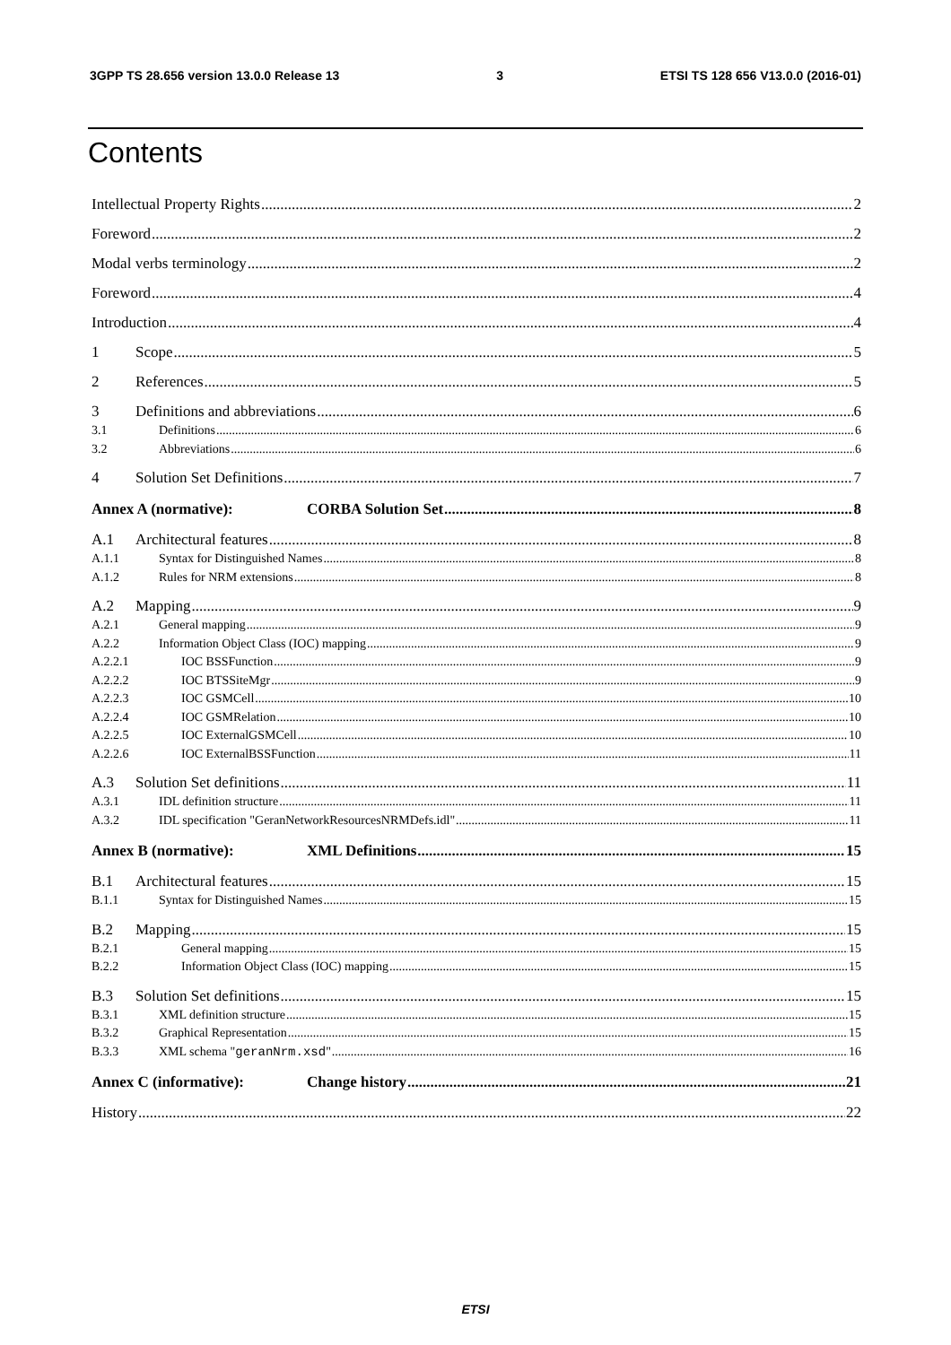3GPP TS 28.656 version 13.0.0 Release 13 3 ETSI TS 128 656 V13.0.0 (2016-01)
Contents
Intellectual Property Rights 2
Foreword 2
Modal verbs terminology 2
Foreword 4
Introduction 4
1 Scope 5
2 References 5
3 Definitions and abbreviations 6
3.1 Definitions 6
3.2 Abbreviations 6
4 Solution Set Definitions 7
Annex A (normative): CORBA Solution Set 8
A.1 Architectural features 8
A.1.1 Syntax for Distinguished Names 8
A.1.2 Rules for NRM extensions 8
A.2 Mapping 9
A.2.1 General mapping 9
A.2.2 Information Object Class (IOC) mapping 9
A.2.2.1 IOC BSSFunction 9
A.2.2.2 IOC BTSSiteMgr 9
A.2.2.3 IOC GSMCell 10
A.2.2.4 IOC GSMRelation 10
A.2.2.5 IOC ExternalGSMCell 10
A.2.2.6 IOC ExternalBSSFunction 11
A.3 Solution Set definitions 11
A.3.1 IDL definition structure 11
A.3.2 IDL specification "GeranNetworkResourcesNRMDefs.idl" 11
Annex B (normative): XML Definitions 15
B.1 Architectural features 15
B.1.1 Syntax for Distinguished Names 15
B.2 Mapping 15
B.2.1 General mapping 15
B.2.2 Information Object Class (IOC) mapping 15
B.3 Solution Set definitions 15
B.3.1 XML definition structure 15
B.3.2 Graphical Representation 15
B.3.3 XML schema "geranNrm.xsd" 16
Annex C (informative): Change history 21
History 22
ETSI